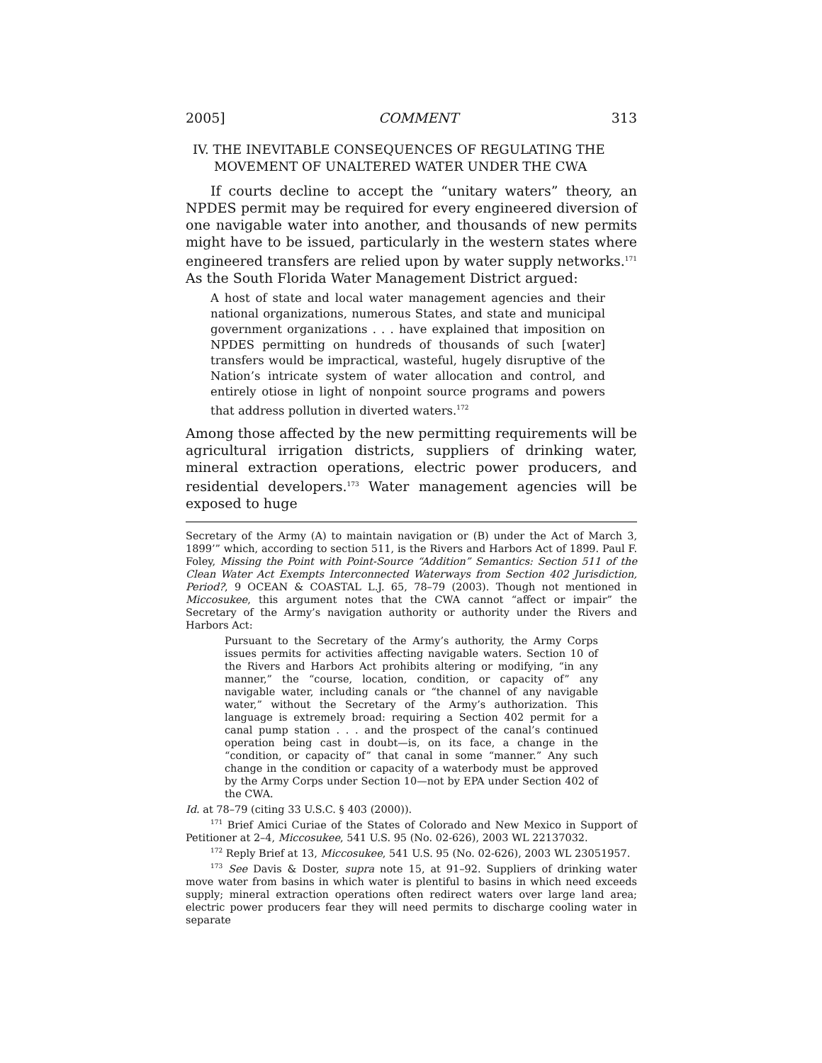2005] COMMENT 313
IV. THE INEVITABLE CONSEQUENCES OF REGULATING THE
MOVEMENT OF UNALTERED WATER UNDER THE CWA
If courts decline to accept the “unitary waters” theory, an NPDES permit may be required for every engineered diversion of one navigable water into another, and thousands of new permits might have to be issued, particularly in the western states where engineered transfers are relied upon by water supply networks.<sup>171</sup> As the South Florida Water Management District argued:
A host of state and local water management agencies and their national organizations, numerous States, and state and municipal government organizations . . . have explained that imposition on NPDES permitting on hundreds of thousands of such [water] transfers would be impractical, wasteful, hugely disruptive of the Nation’s intricate system of water allocation and control, and entirely otiose in light of nonpoint source programs and powers that address pollution in diverted waters.<sup>172</sup>
Among those affected by the new permitting requirements will be agricultural irrigation districts, suppliers of drinking water, mineral extraction operations, electric power producers, and residential developers.<sup>173</sup> Water management agencies will be exposed to huge
Secretary of the Army (A) to maintain navigation or (B) under the Act of March 3, 1899’” which, according to section 511, is the Rivers and Harbors Act of 1899. Paul F. Foley, Missing the Point with Point-Source “Addition” Semantics: Section 511 of the Clean Water Act Exempts Interconnected Waterways from Section 402 Jurisdiction, Period?, 9 OCEAN & COASTAL L.J. 65, 78–79 (2003). Though not mentioned in Miccosukee, this argument notes that the CWA cannot “affect or impair” the Secretary of the Army’s navigation authority or authority under the Rivers and Harbors Act:
Pursuant to the Secretary of the Army’s authority, the Army Corps issues permits for activities affecting navigable waters. Section 10 of the Rivers and Harbors Act prohibits altering or modifying, “in any manner,” the “course, location, condition, or capacity of” any navigable water, including canals or “the channel of any navigable water,” without the Secretary of the Army’s authorization. This language is extremely broad: requiring a Section 402 permit for a canal pump station . . . and the prospect of the canal’s continued operation being cast in doubt—is, on its face, a change in the “condition, or capacity of” that canal in some “manner.” Any such change in the condition or capacity of a waterbody must be approved by the Army Corps under Section 10—not by EPA under Section 402 of the CWA.
Id. at 78–79 (citing 33 U.S.C. § 403 (2000)).
<sup>171</sup> Brief Amici Curiae of the States of Colorado and New Mexico in Support of Petitioner at 2–4, Miccosukee, 541 U.S. 95 (No. 02-626), 2003 WL 22137032.
<sup>172</sup> Reply Brief at 13, Miccosukee, 541 U.S. 95 (No. 02-626), 2003 WL 23051957.
<sup>173</sup> See Davis & Doster, supra note 15, at 91–92. Suppliers of drinking water move water from basins in which water is plentiful to basins in which need exceeds supply; mineral extraction operations often redirect waters over large land area; electric power producers fear they will need permits to discharge cooling water in separate